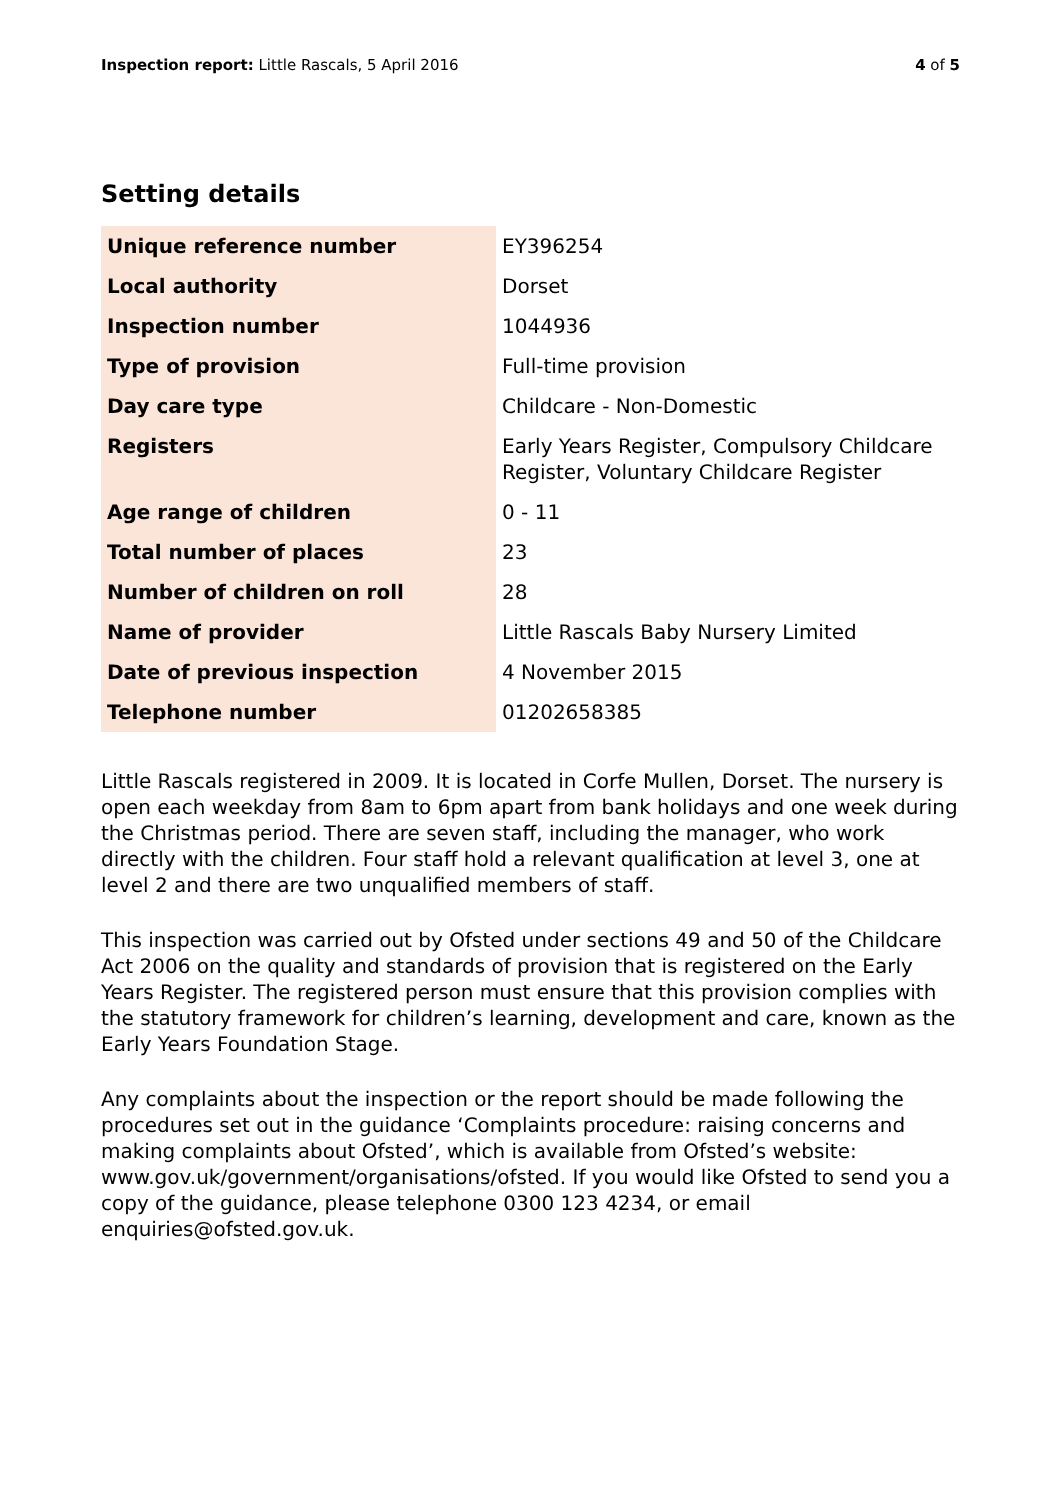Inspection report: Little Rascals, 5 April 2016
4 of 5
Setting details
| Unique reference number | EY396254 |
| Local authority | Dorset |
| Inspection number | 1044936 |
| Type of provision | Full-time provision |
| Day care type | Childcare - Non-Domestic |
| Registers | Early Years Register, Compulsory Childcare Register, Voluntary Childcare Register |
| Age range of children | 0 - 11 |
| Total number of places | 23 |
| Number of children on roll | 28 |
| Name of provider | Little Rascals Baby Nursery Limited |
| Date of previous inspection | 4 November 2015 |
| Telephone number | 01202658385 |
Little Rascals registered in 2009. It is located in Corfe Mullen, Dorset. The nursery is open each weekday from 8am to 6pm apart from bank holidays and one week during the Christmas period. There are seven staff, including the manager, who work directly with the children. Four staff hold a relevant qualification at level 3, one at level 2 and there are two unqualified members of staff.
This inspection was carried out by Ofsted under sections 49 and 50 of the Childcare Act 2006 on the quality and standards of provision that is registered on the Early Years Register. The registered person must ensure that this provision complies with the statutory framework for children’s learning, development and care, known as the Early Years Foundation Stage.
Any complaints about the inspection or the report should be made following the procedures set out in the guidance ‘Complaints procedure: raising concerns and making complaints about Ofsted’, which is available from Ofsted’s website: www.gov.uk/government/organisations/ofsted. If you would like Ofsted to send you a copy of the guidance, please telephone 0300 123 4234, or email enquiries@ofsted.gov.uk.